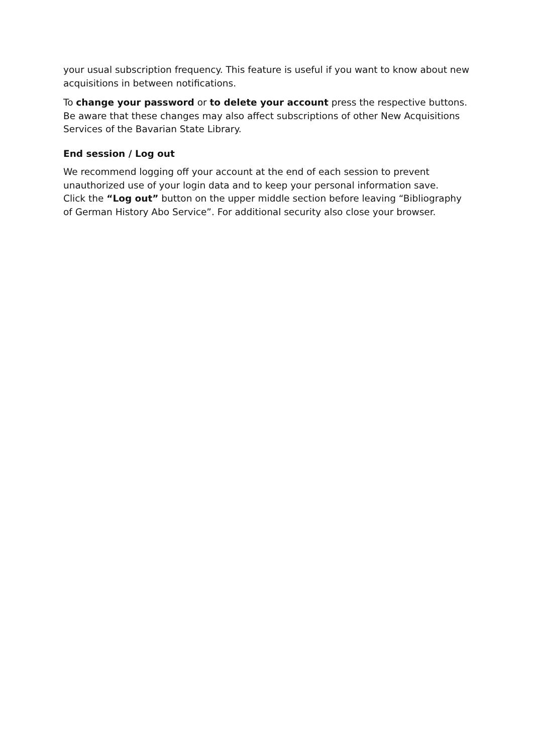your usual subscription frequency. This feature is useful if you want to know about new acquisitions in between notifications.
To change your password or to delete your account press the respective buttons. Be aware that these changes may also affect subscriptions of other New Acquisitions Services of the Bavarian State Library.
End session / Log out
We recommend logging off your account at the end of each session to prevent unauthorized use of your login data and to keep your personal information save.
Click the “Log out” button on the upper middle section before leaving “Bibliography of German History Abo Service”. For additional security also close your browser.